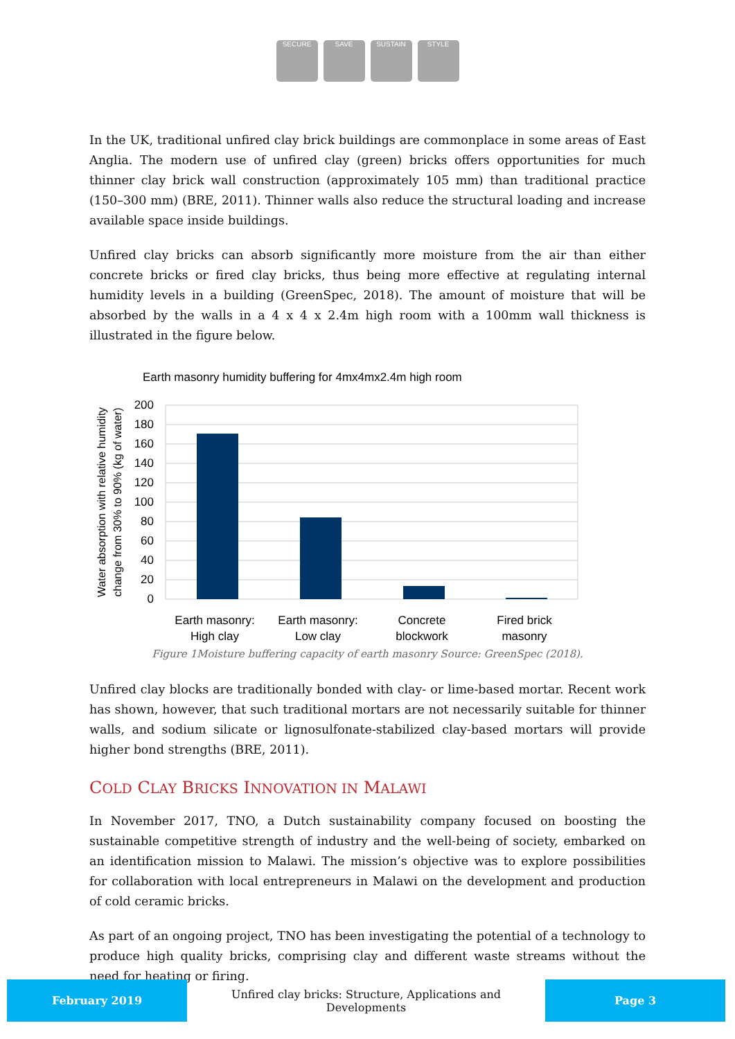SECURE SAVE SUSTAIN STYLE
In the UK, traditional unfired clay brick buildings are commonplace in some areas of East Anglia. The modern use of unfired clay (green) bricks offers opportunities for much thinner clay brick wall construction (approximately 105 mm) than traditional practice (150–300 mm) (BRE, 2011). Thinner walls also reduce the structural loading and increase available space inside buildings.
Unfired clay bricks can absorb significantly more moisture from the air than either concrete bricks or fired clay bricks, thus being more effective at regulating internal humidity levels in a building (GreenSpec, 2018). The amount of moisture that will be absorbed by the walls in a 4 x 4 x 2.4m high room with a 100mm wall thickness is illustrated in the figure below.
Earth masonry humidity buffering for 4mx4mx2.4m high room
200
180
160
140
120
100
80
60
40
20
0
Earth masonry:
High clay
Earth masonry:
Low clay
Concrete
blockwork
Fired brick
masonry
Water absorption with relative humidity
change from 30% to 90% (kg of water)
Figure 1Moisture buffering capacity of earth masonry Source: GreenSpec (2018).
Unfired clay blocks are traditionally bonded with clay- or lime-based mortar. Recent work has shown, however, that such traditional mortars are not necessarily suitable for thinner walls, and sodium silicate or lignosulfonate-stabilized clay-based mortars will provide higher bond strengths (BRE, 2011).
COLD CLAY BRICKS INNOVATION IN MALAWI
In November 2017, TNO, a Dutch sustainability company focused on boosting the sustainable competitive strength of industry and the well-being of society, embarked on an identification mission to Malawi. The mission’s objective was to explore possibilities for collaboration with local entrepreneurs in Malawi on the development and production of cold ceramic bricks.
As part of an ongoing project, TNO has been investigating the potential of a technology to produce high quality bricks, comprising clay and different waste streams without the need for heating or firing.
February 2019
Unfired clay bricks: Structure, Applications and Developments
Page 3